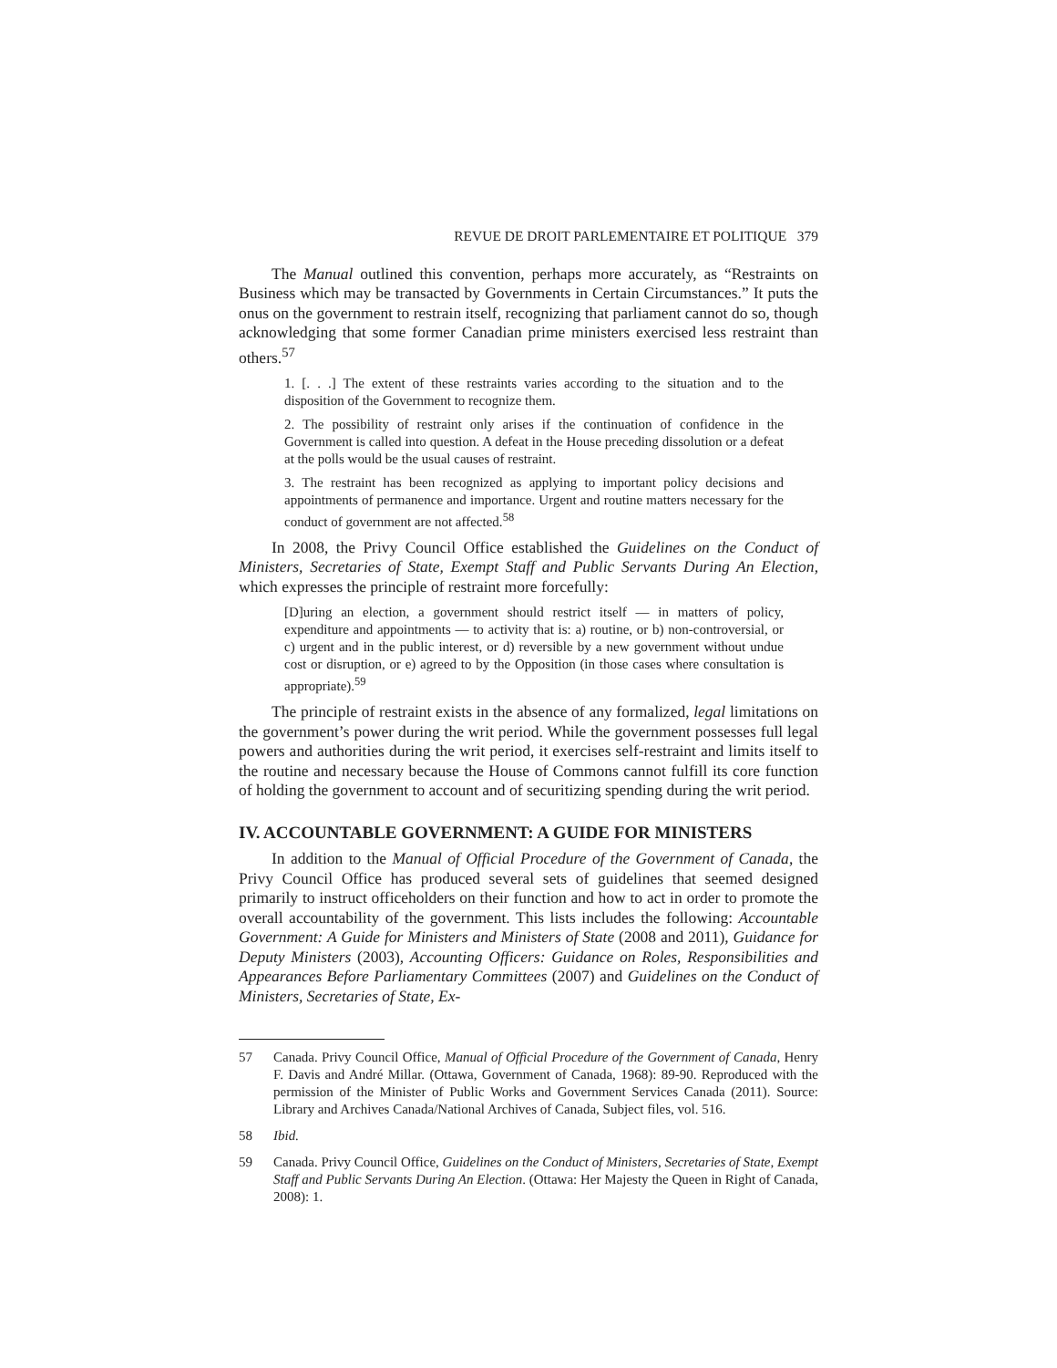REVUE DE DROIT PARLEMENTAIRE ET POLITIQUE 379
The Manual outlined this convention, perhaps more accurately, as “Restraints on Business which may be transacted by Governments in Certain Circumstances.” It puts the onus on the government to restrain itself, recognizing that parliament cannot do so, though acknowledging that some former Canadian prime ministers exercised less restraint than others.<sup>57</sup>
1. [. . .] The extent of these restraints varies according to the situation and to the disposition of the Government to recognize them.
2. The possibility of restraint only arises if the continuation of confidence in the Government is called into question. A defeat in the House preceding dissolution or a defeat at the polls would be the usual causes of restraint.
3. The restraint has been recognized as applying to important policy decisions and appointments of permanence and importance. Urgent and routine matters necessary for the conduct of government are not affected.<sup>58</sup>
In 2008, the Privy Council Office established the Guidelines on the Conduct of Ministers, Secretaries of State, Exempt Staff and Public Servants During An Election, which expresses the principle of restraint more forcefully:
[D]uring an election, a government should restrict itself — in matters of policy, expenditure and appointments — to activity that is: a) routine, or b) non-controversial, or c) urgent and in the public interest, or d) reversible by a new government without undue cost or disruption, or e) agreed to by the Opposition (in those cases where consultation is appropriate).<sup>59</sup>
The principle of restraint exists in the absence of any formalized, legal limitations on the government’s power during the writ period. While the government possesses full legal powers and authorities during the writ period, it exercises self-restraint and limits itself to the routine and necessary because the House of Commons cannot fulfill its core function of holding the government to account and of securitizing spending during the writ period.
IV. ACCOUNTABLE GOVERNMENT: A GUIDE FOR MINISTERS
In addition to the Manual of Official Procedure of the Government of Canada, the Privy Council Office has produced several sets of guidelines that seemed designed primarily to instruct officeholders on their function and how to act in order to promote the overall accountability of the government. This lists includes the following: Accountable Government: A Guide for Ministers and Ministers of State (2008 and 2011), Guidance for Deputy Ministers (2003), Accounting Officers: Guidance on Roles, Responsibilities and Appearances Before Parliamentary Committees (2007) and Guidelines on the Conduct of Ministers, Secretaries of State, Ex-
57 Canada. Privy Council Office, Manual of Official Procedure of the Government of Canada, Henry F. Davis and André Millar. (Ottawa, Government of Canada, 1968): 89-90. Reproduced with the permission of the Minister of Public Works and Government Services Canada (2011). Source: Library and Archives Canada/National Archives of Canada, Subject files, vol. 516.
58 Ibid.
59 Canada. Privy Council Office, Guidelines on the Conduct of Ministers, Secretaries of State, Exempt Staff and Public Servants During An Election. (Ottawa: Her Majesty the Queen in Right of Canada, 2008): 1.